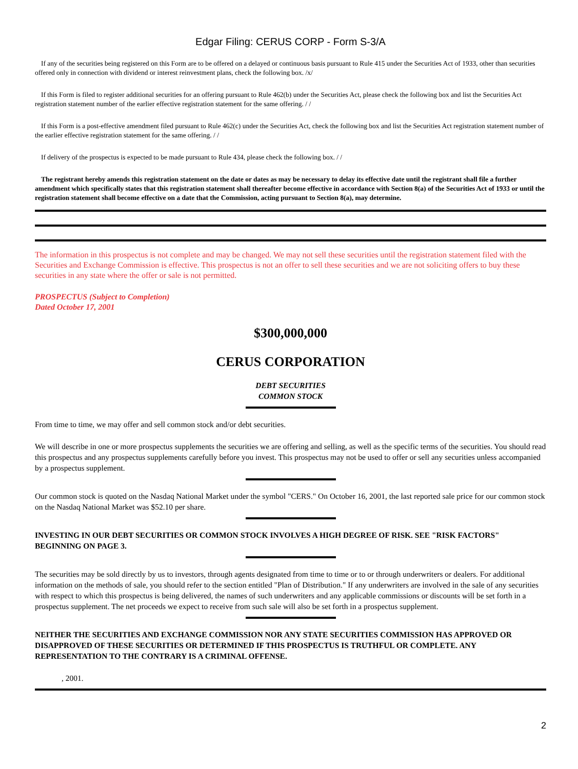Edgar Filing: CERUS CORP - Form S-3/A
If any of the securities being registered on this Form are to be offered on a delayed or continuous basis pursuant to Rule 415 under the Securities Act of 1933, other than securities offered only in connection with dividend or interest reinvestment plans, check the following box. /x/
If this Form is filed to register additional securities for an offering pursuant to Rule 462(b) under the Securities Act, please check the following box and list the Securities Act registration statement number of the earlier effective registration statement for the same offering. / /
If this Form is a post-effective amendment filed pursuant to Rule 462(c) under the Securities Act, check the following box and list the Securities Act registration statement number of the earlier effective registration statement for the same offering. / /
If delivery of the prospectus is expected to be made pursuant to Rule 434, please check the following box. / /
The registrant hereby amends this registration statement on the date or dates as may be necessary to delay its effective date until the registrant shall file a further amendment which specifically states that this registration statement shall thereafter become effective in accordance with Section 8(a) of the Securities Act of 1933 or until the registration statement shall become effective on a date that the Commission, acting pursuant to Section 8(a), may determine.
The information in this prospectus is not complete and may be changed. We may not sell these securities until the registration statement filed with the Securities and Exchange Commission is effective. This prospectus is not an offer to sell these securities and we are not soliciting offers to buy these securities in any state where the offer or sale is not permitted.
PROSPECTUS (Subject to Completion)
Dated October 17, 2001
$300,000,000
CERUS CORPORATION
DEBT SECURITIES
COMMON STOCK
From time to time, we may offer and sell common stock and/or debt securities.
We will describe in one or more prospectus supplements the securities we are offering and selling, as well as the specific terms of the securities. You should read this prospectus and any prospectus supplements carefully before you invest. This prospectus may not be used to offer or sell any securities unless accompanied by a prospectus supplement.
Our common stock is quoted on the Nasdaq National Market under the symbol "CERS." On October 16, 2001, the last reported sale price for our common stock on the Nasdaq National Market was $52.10 per share.
INVESTING IN OUR DEBT SECURITIES OR COMMON STOCK INVOLVES A HIGH DEGREE OF RISK. SEE "RISK FACTORS" BEGINNING ON PAGE 3.
The securities may be sold directly by us to investors, through agents designated from time to time or to or through underwriters or dealers. For additional information on the methods of sale, you should refer to the section entitled "Plan of Distribution." If any underwriters are involved in the sale of any securities with respect to which this prospectus is being delivered, the names of such underwriters and any applicable commissions or discounts will be set forth in a prospectus supplement. The net proceeds we expect to receive from such sale will also be set forth in a prospectus supplement.
NEITHER THE SECURITIES AND EXCHANGE COMMISSION NOR ANY STATE SECURITIES COMMISSION HAS APPROVED OR DISAPPROVED OF THESE SECURITIES OR DETERMINED IF THIS PROSPECTUS IS TRUTHFUL OR COMPLETE. ANY REPRESENTATION TO THE CONTRARY IS A CRIMINAL OFFENSE.
, 2001.
2